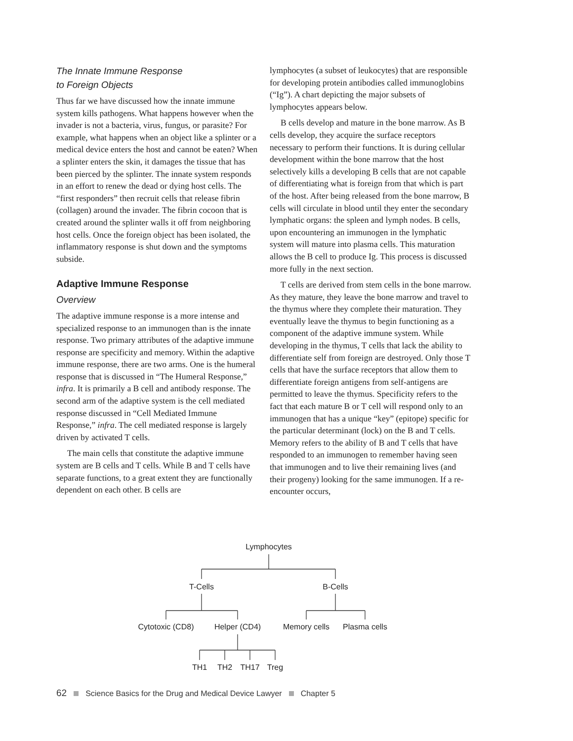The Innate Immune Response
to Foreign Objects
Thus far we have discussed how the innate immune system kills pathogens. What happens however when the invader is not a bacteria, virus, fungus, or parasite? For example, what happens when an object like a splinter or a medical device enters the host and cannot be eaten? When a splinter enters the skin, it damages the tissue that has been pierced by the splinter. The innate system responds in an effort to renew the dead or dying host cells. The “first responders” then recruit cells that release fibrin (collagen) around the invader. The fibrin cocoon that is created around the splinter walls it off from neighboring host cells. Once the foreign object has been isolated, the inflammatory response is shut down and the symptoms subside.
Adaptive Immune Response
Overview
The adaptive immune response is a more intense and specialized response to an immunogen than is the innate response. Two primary attributes of the adaptive immune response are specificity and memory. Within the adaptive immune response, there are two arms. One is the humeral response that is discussed in “The Humeral Response,” infra. It is primarily a B cell and antibody response. The second arm of the adaptive system is the cell mediated response discussed in “Cell Mediated Immune Response,” infra. The cell mediated response is largely driven by activated T cells.
The main cells that constitute the adaptive immune system are B cells and T cells. While B and T cells have separate functions, to a great extent they are functionally dependent on each other. B cells are
lymphocytes (a subset of leukocytes) that are responsible for developing protein antibodies called immunoglobins (“Ig”). A chart depicting the major subsets of lymphocytes appears below.
B cells develop and mature in the bone marrow. As B cells develop, they acquire the surface receptors necessary to perform their functions. It is during cellular development within the bone marrow that the host selectively kills a developing B cells that are not capable of differentiating what is foreign from that which is part of the host. After being released from the bone marrow, B cells will circulate in blood until they enter the secondary lymphatic organs: the spleen and lymph nodes. B cells, upon encountering an immunogen in the lymphatic system will mature into plasma cells. This maturation allows the B cell to produce Ig. This process is discussed more fully in the next section.
T cells are derived from stem cells in the bone marrow. As they mature, they leave the bone marrow and travel to the thymus where they complete their maturation. They eventually leave the thymus to begin functioning as a component of the adaptive immune system. While developing in the thymus, T cells that lack the ability to differentiate self from foreign are destroyed. Only those T cells that have the surface receptors that allow them to differentiate foreign antigens from self-antigens are permitted to leave the thymus. Specificity refers to the fact that each mature B or T cell will respond only to an immunogen that has a unique “key” (epitope) specific for the particular determinant (lock) on the B and T cells. Memory refers to the ability of B and T cells that have responded to an immunogen to remember having seen that immunogen and to live their remaining lives (and their progeny) looking for the same immunogen. If a re-encounter occurs,
Lymphocytes
T-Cells B-Cells
Cytotoxic (CD8) Helper (CD4) Memory cells Plasma cells
TH1 TH2 TH17 Treg
62 Science Basics for the Drug and Medical Device Lawyer Chapter 5